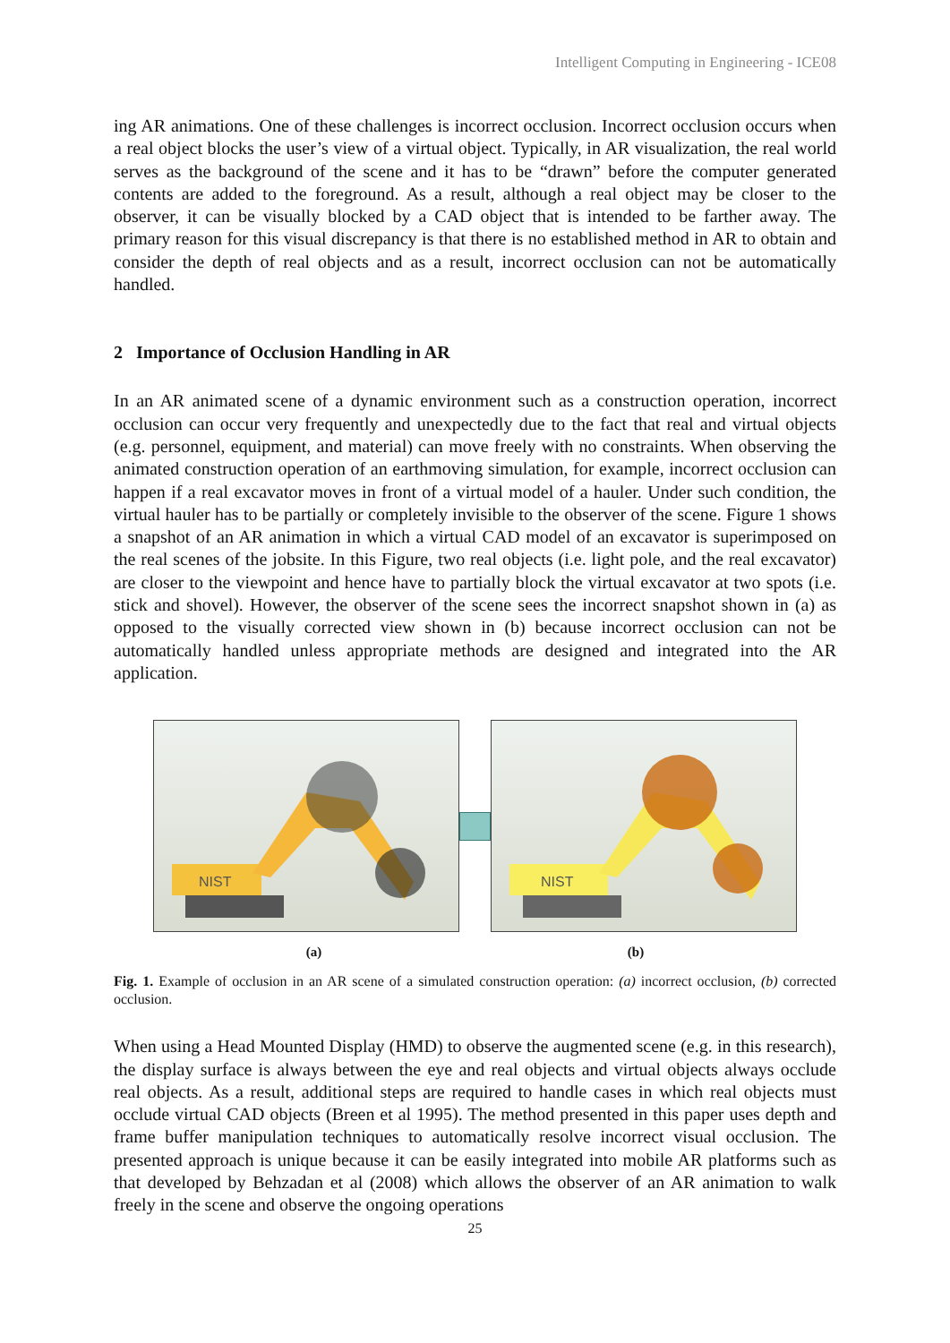Intelligent Computing in Engineering - ICE08
ing AR animations. One of these challenges is incorrect occlusion. Incorrect occlusion occurs when a real object blocks the user’s view of a virtual object. Typically, in AR visualization, the real world serves as the background of the scene and it has to be “drawn” before the computer generated contents are added to the foreground. As a result, although a real object may be closer to the observer, it can be visually blocked by a CAD object that is intended to be farther away. The primary reason for this visual discrepancy is that there is no established method in AR to obtain and consider the depth of real objects and as a result, incorrect occlusion can not be automatically handled.
2 Importance of Occlusion Handling in AR
In an AR animated scene of a dynamic environment such as a construction operation, incorrect occlusion can occur very frequently and unexpectedly due to the fact that real and virtual objects (e.g. personnel, equipment, and material) can move freely with no constraints. When observing the animated construction operation of an earthmoving simulation, for example, incorrect occlusion can happen if a real excavator moves in front of a virtual model of a hauler. Under such condition, the virtual hauler has to be partially or completely invisible to the observer of the scene. Figure 1 shows a snapshot of an AR animation in which a virtual CAD model of an excavator is superimposed on the real scenes of the jobsite. In this Figure, two real objects (i.e. light pole, and the real excavator) are closer to the viewpoint and hence have to partially block the virtual excavator at two spots (i.e. stick and shovel). However, the observer of the scene sees the incorrect snapshot shown in (a) as opposed to the visually corrected view shown in (b) because incorrect occlusion can not be automatically handled unless appropriate methods are designed and integrated into the AR application.
NIST
NIST
(a) (b)
Fig. 1. Example of occlusion in an AR scene of a simulated construction operation: (a) incorrect occlusion, (b) corrected occlusion.
When using a Head Mounted Display (HMD) to observe the augmented scene (e.g. in this research), the display surface is always between the eye and real objects and virtual objects always occlude real objects. As a result, additional steps are required to handle cases in which real objects must occlude virtual CAD objects (Breen et al 1995). The method presented in this paper uses depth and frame buffer manipulation techniques to automatically resolve incorrect visual occlusion. The presented approach is unique because it can be easily integrated into mobile AR platforms such as that developed by Behzadan et al (2008) which allows the observer of an AR animation to walk freely in the scene and observe the ongoing operations
25